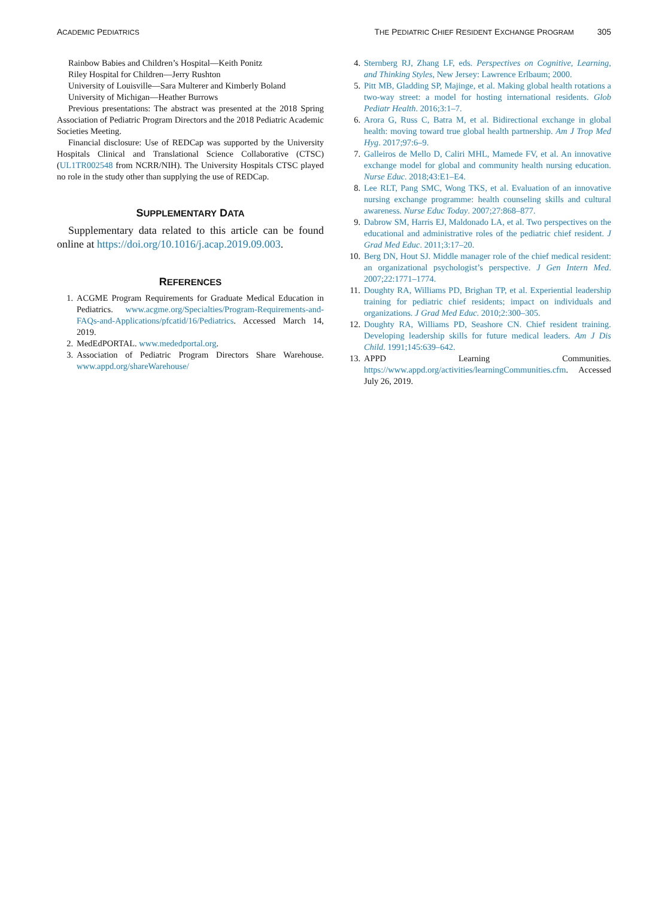ACADEMIC PEDIATRICS THE PEDIATRIC CHIEF RESIDENT EXCHANGE PROGRAM 305
Rainbow Babies and Children’s Hospital—Keith Ponitz
Riley Hospital for Children—Jerry Rushton
University of Louisville—Sara Multerer and Kimberly Boland
University of Michigan—Heather Burrows
Previous presentations: The abstract was presented at the 2018 Spring Association of Pediatric Program Directors and the 2018 Pediatric Academic Societies Meeting.
Financial disclosure: Use of REDCap was supported by the University Hospitals Clinical and Translational Science Collaborative (CTSC) (UL1TR002548 from NCRR/NIH). The University Hospitals CTSC played no role in the study other than supplying the use of REDCap.
SUPPLEMENTARY DATA
Supplementary data related to this article can be found online at https://doi.org/10.1016/j.acap.2019.09.003.
REFERENCES
1. ACGME Program Requirements for Graduate Medical Education in Pediatrics. www.acgme.org/Specialties/Program-Requirements-and-FAQs-and-Applications/pfcatid/16/Pediatrics. Accessed March 14, 2019.
2. MedEdPORTAL. www.mededportal.org.
3. Association of Pediatric Program Directors Share Warehouse. www.appd.org/shareWarehouse/
4. Sternberg RJ, Zhang LF, eds. Perspectives on Cognitive, Learning, and Thinking Styles, New Jersey: Lawrence Erlbaum; 2000.
5. Pitt MB, Gladding SP, Majinge, et al. Making global health rotations a two-way street: a model for hosting international residents. Glob Pediatr Health. 2016;3:1–7.
6. Arora G, Russ C, Batra M, et al. Bidirectional exchange in global health: moving toward true global health partnership. Am J Trop Med Hyg. 2017;97:6–9.
7. Galleiros de Mello D, Caliri MHL, Mamede FV, et al. An innovative exchange model for global and community health nursing education. Nurse Educ. 2018;43:E1–E4.
8. Lee RLT, Pang SMC, Wong TKS, et al. Evaluation of an innovative nursing exchange programme: health counseling skills and cultural awareness. Nurse Educ Today. 2007;27:868–877.
9. Dabrow SM, Harris EJ, Maldonado LA, et al. Two perspectives on the educational and administrative roles of the pediatric chief resident. J Grad Med Educ. 2011;3:17–20.
10. Berg DN, Hout SJ. Middle manager role of the chief medical resident: an organizational psychologist’s perspective. J Gen Intern Med. 2007;22:1771–1774.
11. Doughty RA, Williams PD, Brighan TP, et al. Experiential leadership training for pediatric chief residents; impact on individuals and organizations. J Grad Med Educ. 2010;2:300–305.
12. Doughty RA, Williams PD, Seashore CN. Chief resident training. Developing leadership skills for future medical leaders. Am J Dis Child. 1991;145:639–642.
13. APPD Learning Communities. https://www.appd.org/activities/learningCommunities.cfm. Accessed July 26, 2019.